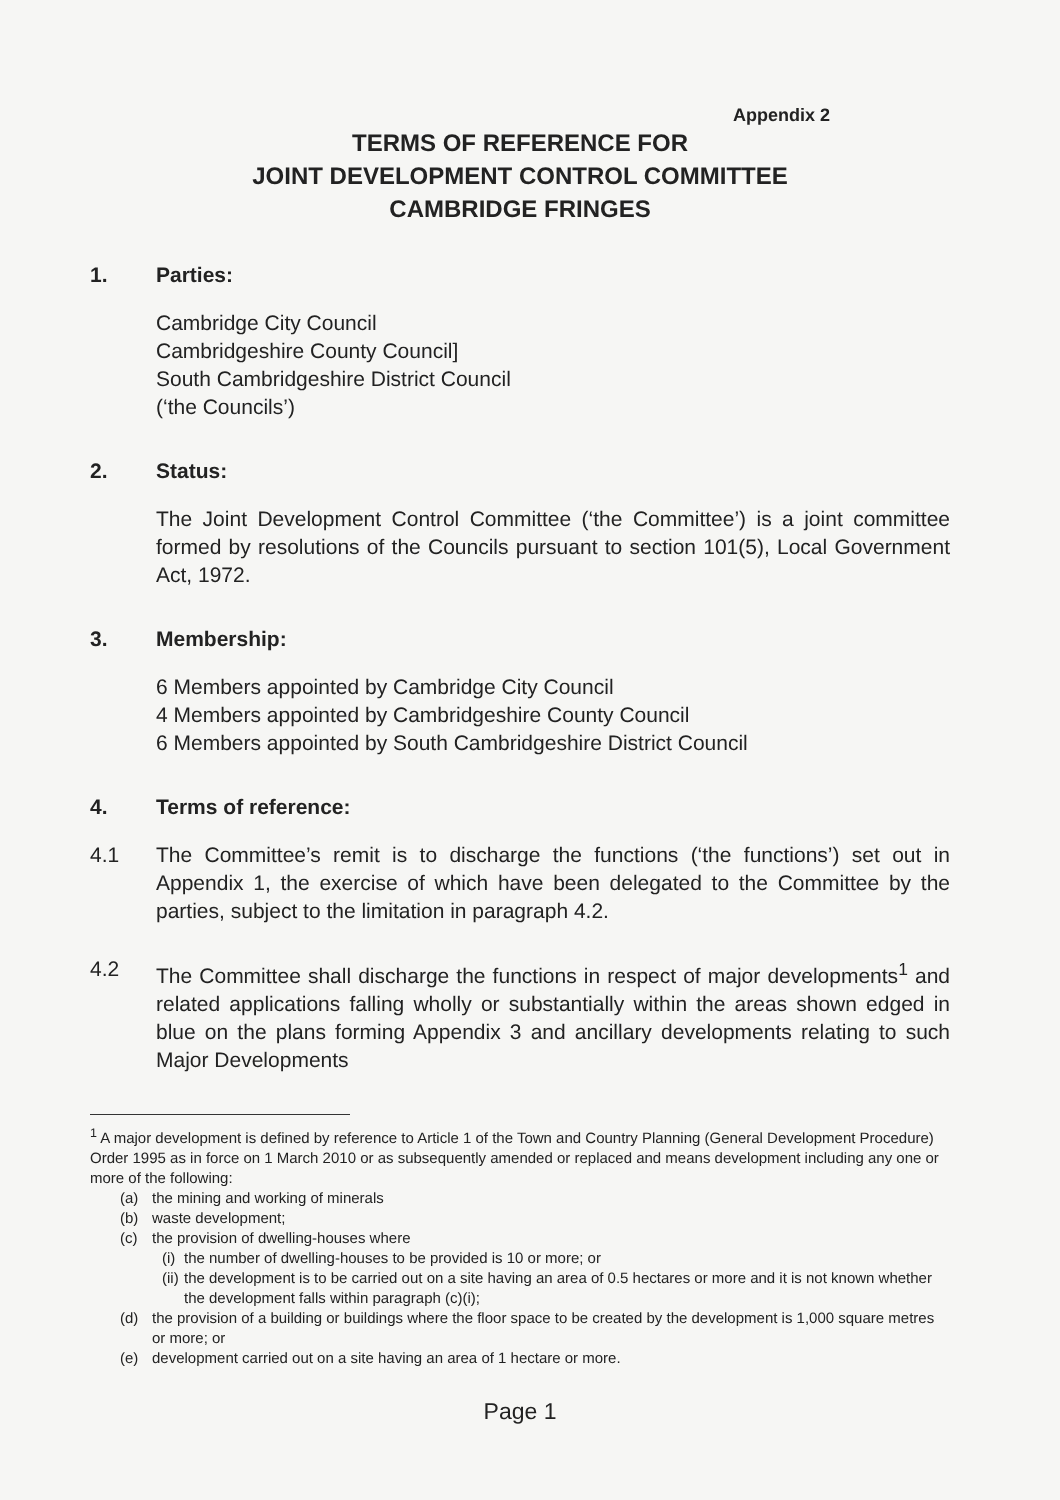Appendix 2
TERMS OF REFERENCE FOR
JOINT DEVELOPMENT CONTROL COMMITTEE
CAMBRIDGE FRINGES
1. Parties:
Cambridge City Council
Cambridgeshire County Council]
South Cambridgeshire District Council
(‘the Councils’)
2. Status:
The Joint Development Control Committee (‘the Committee’) is a joint committee formed by resolutions of the Councils pursuant to section 101(5), Local Government Act, 1972.
3. Membership:
6 Members appointed by Cambridge City Council
4 Members appointed by Cambridgeshire County Council
6 Members appointed by South Cambridgeshire District Council
4. Terms of reference:
4.1 The Committee’s remit is to discharge the functions (‘the functions’) set out in Appendix 1, the exercise of which have been delegated to the Committee by the parties, subject to the limitation in paragraph 4.2.
4.2 The Committee shall discharge the functions in respect of major developments<sup>1</sup> and related applications falling wholly or substantially within the areas shown edged in blue on the plans forming Appendix 3 and ancillary developments relating to such Major Developments
<sup>1</sup> A major development is defined by reference to Article 1 of the Town and Country Planning (General Development Procedure) Order 1995 as in force on 1 March 2010 or as subsequently amended or replaced and means development including any one or more of the following:
(a) the mining and working of minerals
(b) waste development;
(c) the provision of dwelling-houses where
(i) the number of dwelling-houses to be provided is 10 or more; or
(ii) the development is to be carried out on a site having an area of 0.5 hectares or more and it is not known whether the development falls within paragraph (c)(i);
(d) the provision of a building or buildings where the floor space to be created by the development is 1,000 square metres or more; or
(e) development carried out on a site having an area of 1 hectare or more.
Page 1